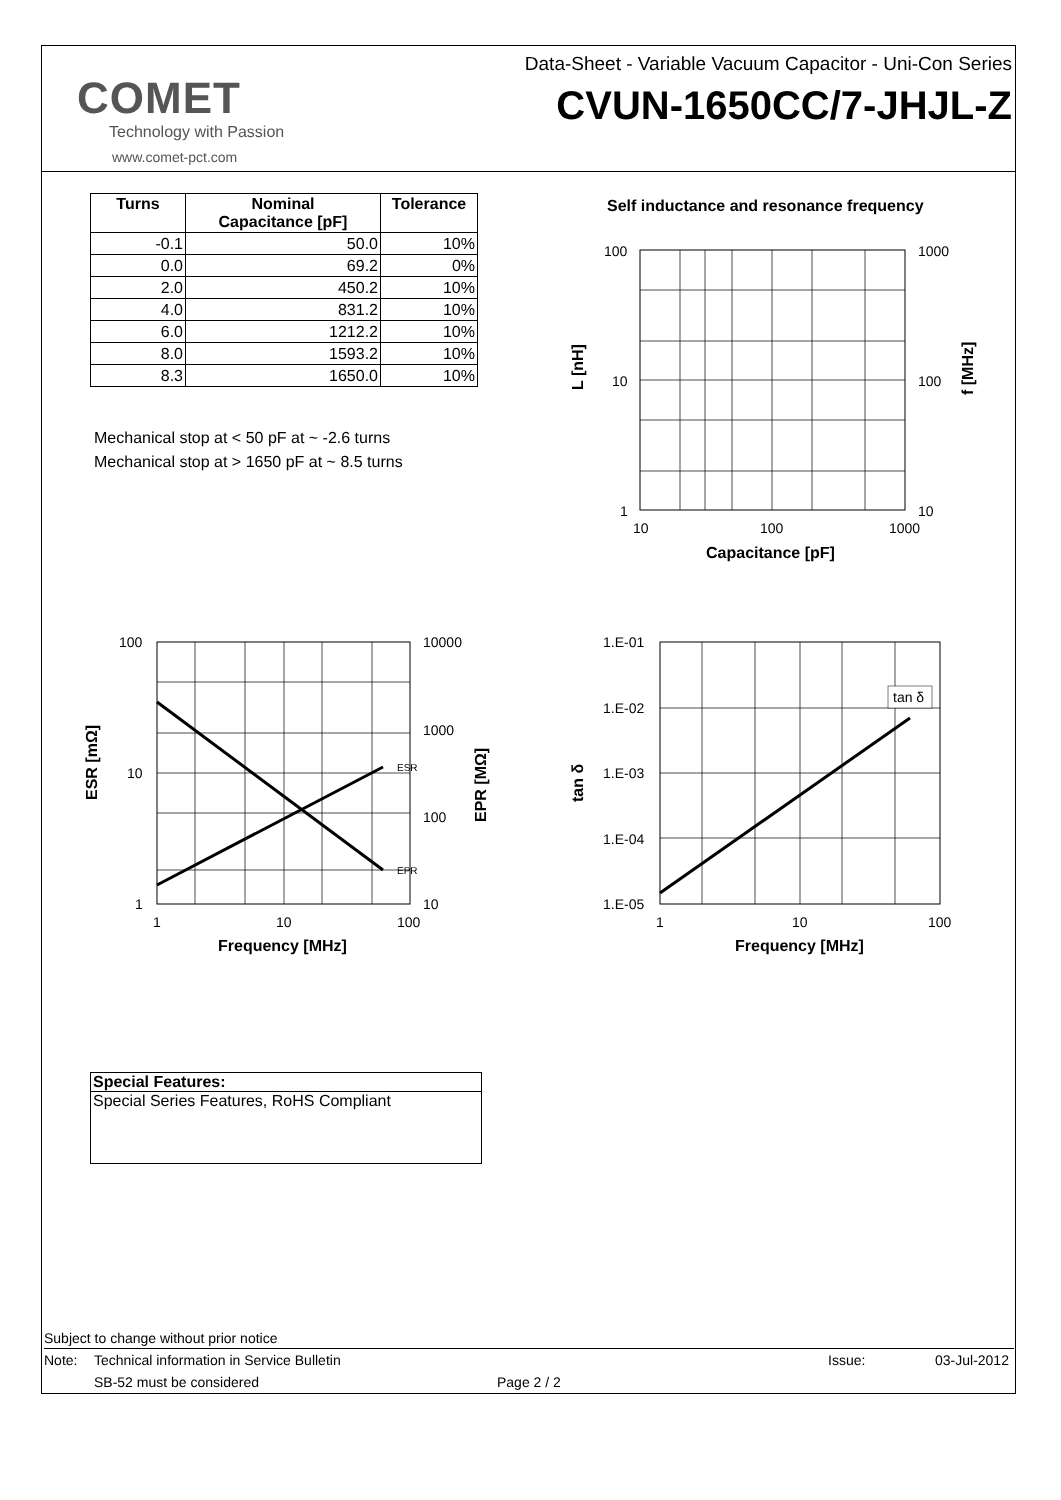COMET
Technology with Passion
www.comet-pct.com
Data-Sheet - Variable Vacuum Capacitor - Uni-Con Series
CVUN-1650CC/7-JHJL-Z
| Turns | Nominal Capacitance [pF] | Tolerance |
| --- | --- | --- |
| -0.1 | 50.0 | 10% |
| 0.0 | 69.2 | 0% |
| 2.0 | 450.2 | 10% |
| 4.0 | 831.2 | 10% |
| 6.0 | 1212.2 | 10% |
| 8.0 | 1593.2 | 10% |
| 8.3 | 1650.0 | 10% |
Mechanical stop at < 50 pF at ~ -2.6 turns
Mechanical stop at > 1650 pF at ~ 8.5 turns
Self inductance and resonance frequency
100
10
1
1000
100
10
10
100
1000
Capacitance [pF]
L [nH]
f [MHz]
ESR
EPR
100
10
1
10000
1000
100
10
1
10
100
Frequency [MHz]
ESR [mΩ]
EPR [MΩ]
tan δ
1.E-01
1.E-02
1.E-03
1.E-04
1.E-05
1
10
100
Frequency [MHz]
tan δ
Special Features:
Special Series Features, RoHS Compliant
Subject to change without prior notice
Note: Technical information in Service Bulletin Issue: 03-Jul-2012
SB-52 must be considered Page 2 / 2